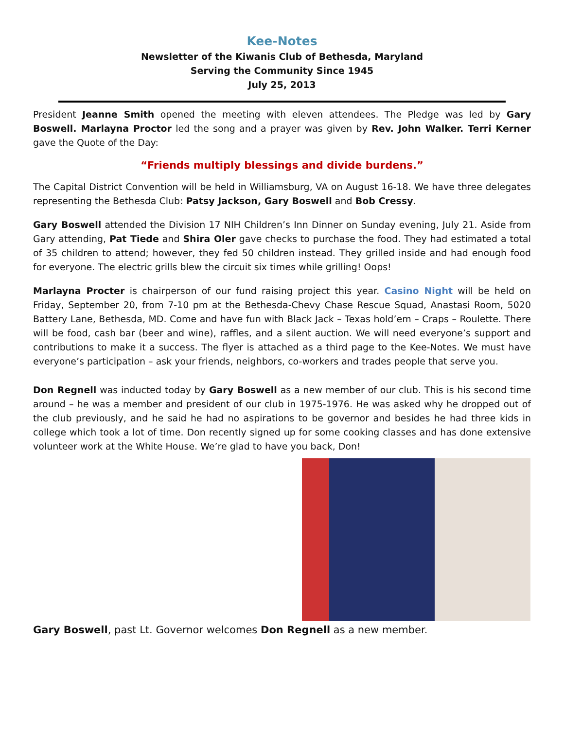Kee-Notes
Newsletter of the Kiwanis Club of Bethesda, Maryland
Serving the Community Since 1945
July 25, 2013
President Jeanne Smith opened the meeting with eleven attendees. The Pledge was led by Gary Boswell. Marlayna Proctor led the song and a prayer was given by Rev. John Walker. Terri Kerner gave the Quote of the Day:
“Friends multiply blessings and divide burdens.”
The Capital District Convention will be held in Williamsburg, VA on August 16-18. We have three delegates representing the Bethesda Club: Patsy Jackson, Gary Boswell and Bob Cressy.
Gary Boswell attended the Division 17 NIH Children’s Inn Dinner on Sunday evening, July 21. Aside from Gary attending, Pat Tiede and Shira Oler gave checks to purchase the food. They had estimated a total of 35 children to attend; however, they fed 50 children instead. They grilled inside and had enough food for everyone. The electric grills blew the circuit six times while grilling! Oops!
Marlayna Procter is chairperson of our fund raising project this year. Casino Night will be held on Friday, September 20, from 7-10 pm at the Bethesda-Chevy Chase Rescue Squad, Anastasi Room, 5020 Battery Lane, Bethesda, MD. Come and have fun with Black Jack – Texas hold’em – Craps – Roulette. There will be food, cash bar (beer and wine), raffles, and a silent auction. We will need everyone’s support and contributions to make it a success. The flyer is attached as a third page to the Kee-Notes. We must have everyone’s participation – ask your friends, neighbors, co-workers and trades people that serve you.
Don Regnell was inducted today by Gary Boswell as a new member of our club. This is his second time around – he was a member and president of our club in 1975-1976. He was asked why he dropped out of the club previously, and he said he had no aspirations to be governor and besides he had three kids in college which took a lot of time. Don recently signed up for some cooking classes and has done extensive volunteer work at the White House. We’re glad to have you back, Don!
Gary Boswell, past Lt. Governor welcomes Don Regnell as a new member.